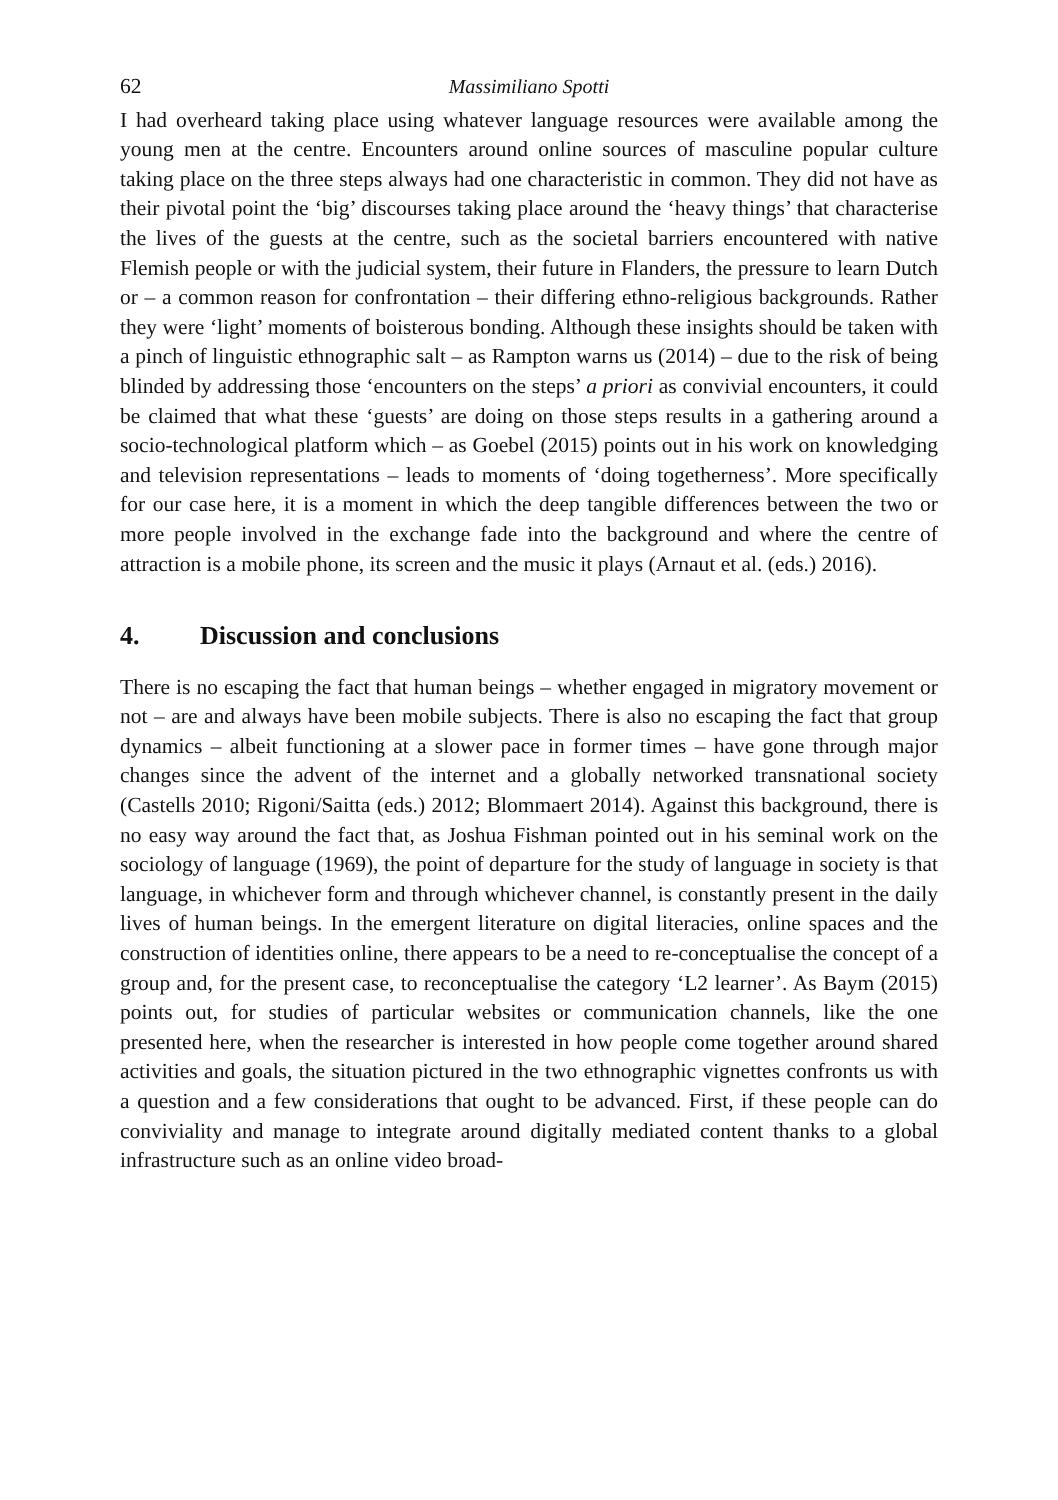62 Massimiliano Spotti
I had overheard taking place using whatever language resources were available among the young men at the centre. Encounters around online sources of masculine popular culture taking place on the three steps always had one characteristic in common. They did not have as their pivotal point the ‘big’ discourses taking place around the ‘heavy things’ that characterise the lives of the guests at the centre, such as the societal barriers encountered with native Flemish people or with the judicial system, their future in Flanders, the pressure to learn Dutch or – a common reason for confrontation – their differing ethno-religious backgrounds. Rather they were ‘light’ moments of boisterous bonding. Although these insights should be taken with a pinch of linguistic ethnographic salt – as Rampton warns us (2014) – due to the risk of being blinded by addressing those ‘encounters on the steps’ a priori as convivial encounters, it could be claimed that what these ‘guests’ are doing on those steps results in a gathering around a socio-technological platform which – as Goebel (2015) points out in his work on knowledging and television representations – leads to moments of ‘doing togetherness’. More specifically for our case here, it is a moment in which the deep tangible differences between the two or more people involved in the exchange fade into the background and where the centre of attraction is a mobile phone, its screen and the music it plays (Arnaut et al. (eds.) 2016).
4. Discussion and conclusions
There is no escaping the fact that human beings – whether engaged in migratory movement or not – are and always have been mobile subjects. There is also no escaping the fact that group dynamics – albeit functioning at a slower pace in former times – have gone through major changes since the advent of the internet and a globally networked transnational society (Castells 2010; Rigoni/Saitta (eds.) 2012; Blommaert 2014). Against this background, there is no easy way around the fact that, as Joshua Fishman pointed out in his seminal work on the sociology of language (1969), the point of departure for the study of language in society is that language, in whichever form and through whichever channel, is constantly present in the daily lives of human beings. In the emergent literature on digital literacies, online spaces and the construction of identities online, there appears to be a need to re-conceptualise the concept of a group and, for the present case, to reconceptualise the category ‘L2 learner’. As Baym (2015) points out, for studies of particular websites or communication channels, like the one presented here, when the researcher is interested in how people come together around shared activities and goals, the situation pictured in the two ethnographic vignettes confronts us with a question and a few considerations that ought to be advanced. First, if these people can do conviviality and manage to integrate around digitally mediated content thanks to a global infrastructure such as an online video broad-